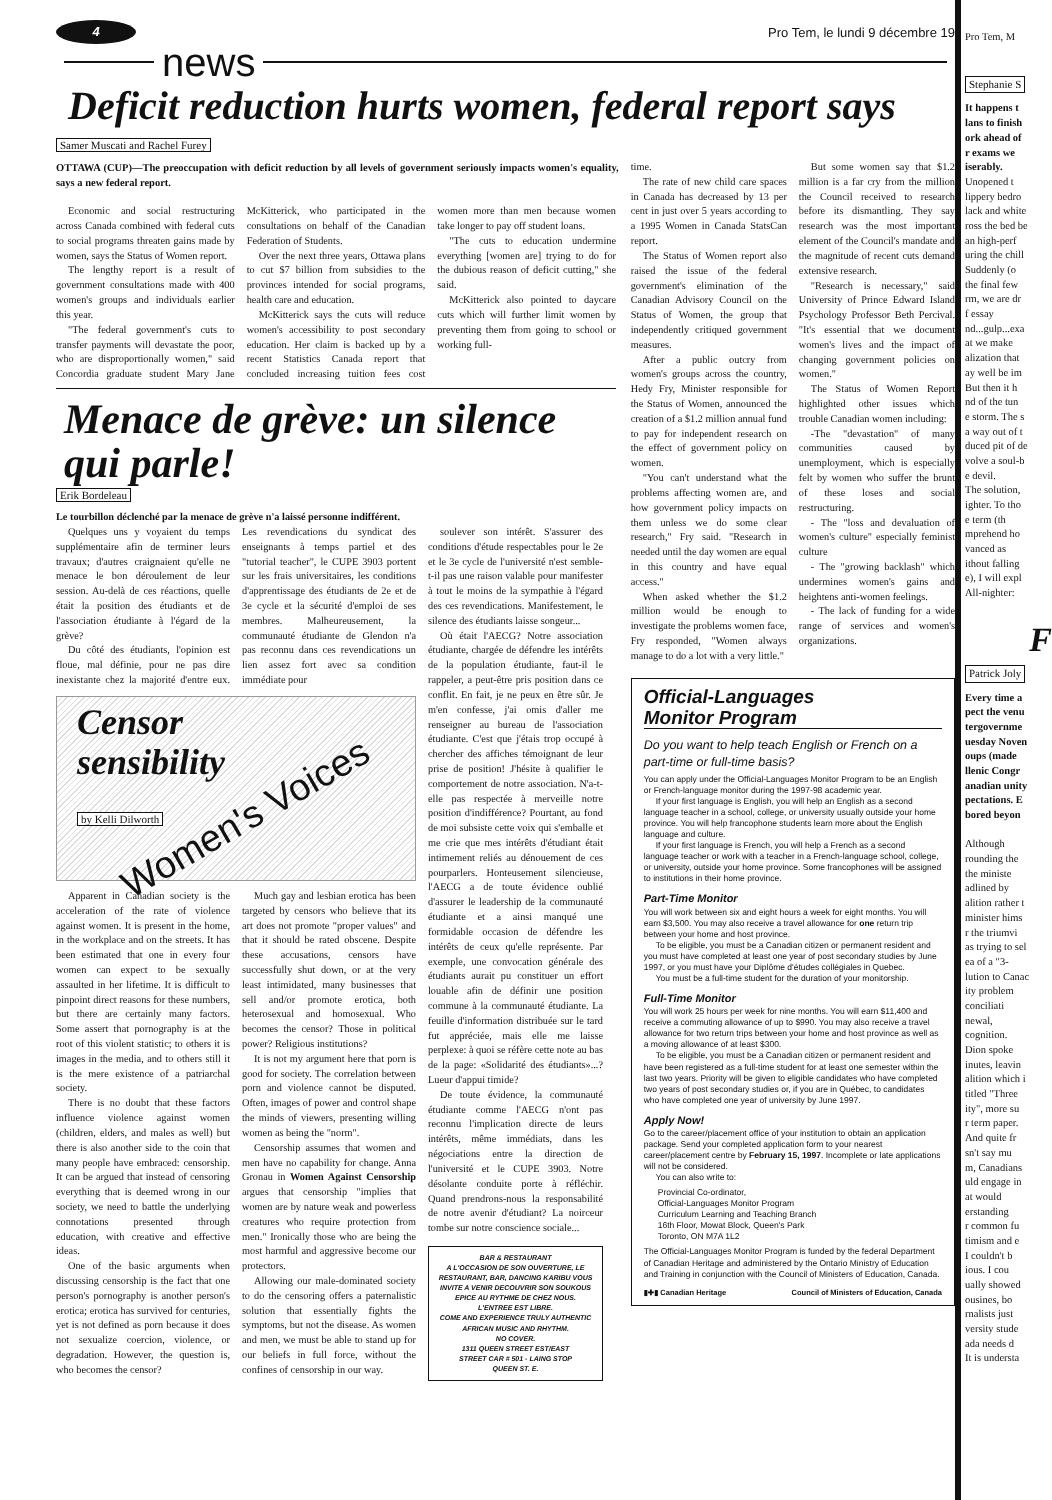4
Pro Tem, le lundi 9 décembre 19
news
Deficit reduction hurts women, federal report says
Samer Muscati and Rachel Furey
OTTAWA (CUP)—The preoccupation with deficit reduction by all levels of government seriously impacts women's equality, says a new federal report.
Economic and social restructuring across Canada combined with federal cuts to social programs threaten gains made by women, says the Status of Women report.
The lengthy report is a result of government consultations made with 400 women's groups and individuals earlier this year.
"The federal government's cuts to transfer payments will devastate the poor, who are disproportionally women," said Concordia graduate student Mary Jane McKitterick, who participated in the consultations on behalf of the Canadian Federation of Students.
Over the next three years, Ottawa plans to cut $7 billion from subsidies to the provinces intended for social programs, health care and education.
McKitterick says the cuts will reduce women's accessibility to post secondary education. Her claim is backed up by a recent Statistics Canada report that concluded increasing tuition fees cost women more than men because women take longer to pay off student loans.
"The cuts to education undermine everything [women are] trying to do for the dubious reason of deficit cutting," she said.
McKitterick also pointed to daycare cuts which will further limit women by preventing them from going to school or working full-
Menace de grève: un silence qui parle!
Erik Bordeleau
Le tourbillon déclenché par la menace de grève n'a laissé personne indifférent.
Quelques uns y voyaient du temps supplémentaire afin de terminer leurs travaux; d'autres craignaient qu'elle ne menace le bon déroulement de leur session. Au-delà de ces réactions, quelle était la position des étudiants et de l'association étudiante à l'égard de la grève?
Du côté des étudiants, l'opinion est floue, mal définie, pour ne pas dire inexistante chez la majorité d'entre eux. Les revendications du syndicat des enseignants à temps partiel et des "tutorial teacher", le CUPE 3903 portent sur les frais universitaires, les conditions d'apprentissage des étudiants de 2e et de 3e cycle et la sécurité d'emploi de ses membres. Malheureusement, la communauté étudiante de Glendon n'a pas reconnu dans ces revendications un lien assez fort avec sa condition immédiate pour
Censor
sensibility
by Kelli Dilworth
Women's Voices
Apparent in Canadian society is the acceleration of the rate of violence against women. It is present in the home, in the workplace and on the streets. It has been estimated that one in every four women can expect to be sexually assaulted in her lifetime. It is difficult to pinpoint direct reasons for these numbers, but there are certainly many factors. Some assert that pornography is at the root of this violent statistic; to others it is images in the media, and to others still it is the mere existence of a patriarchal society.
There is no doubt that these factors influence violence against women (children, elders, and males as well) but there is also another side to the coin that many people have embraced: censorship. It can be argued that instead of censoring everything that is deemed wrong in our society, we need to battle the underlying connotations presented through education, with creative and effective ideas.
One of the basic arguments when discussing censorship is the fact that one person's pornography is another person's erotica; erotica has survived for centuries, yet is not defined as porn because it does not sexualize coercion, violence, or degradation. However, the question is, who becomes the censor?
Much gay and lesbian erotica has been targeted by censors who believe that its art does not promote "proper values" and that it should be rated obscene. Despite these accusations, censors have successfully shut down, or at the very least intimidated, many businesses that sell and/or promote erotica, both heterosexual and homosexual. Who becomes the censor? Those in political power? Religious institutions?
It is not my argument here that porn is good for society. The correlation between porn and violence cannot be disputed. Often, images of power and control shape the minds of viewers, presenting willing women as being the "norm".
Censorship assumes that women and men have no capability for change. Anna Gronau in Women Against Censorship argues that censorship "implies that women are by nature weak and powerless creatures who require protection from men." Ironically those who are being the most harmful and aggressive become our protectors.
Allowing our male-dominated society to do the censoring offers a paternalistic solution that essentially fights the symptoms, but not the disease. As women and men, we must be able to stand up for our beliefs in full force, without the confines of censorship in our way.
soulever son intérêt. S'assurer des conditions d'étude respectables pour le 2e et le 3e cycle de l'université n'est semble-t-il pas une raison valable pour manifester à tout le moins de la sympathie à l'égard des ces revendications. Manifestement, le silence des étudiants laisse songeur...
Où était l'AECG? Notre association étudiante, chargée de défendre les intérêts de la population étudiante, faut-il le rappeler, a peut-être pris position dans ce conflit. En fait, je ne peux en être sûr. Je m'en confesse, j'ai omis d'aller me renseigner au bureau de l'association étudiante. C'est que j'étais trop occupé à chercher des affiches témoignant de leur prise de position! J'hésite à qualifier le comportement de notre association. N'a-t-elle pas respectée à merveille notre position d'indifférence? Pourtant, au fond de moi subsiste cette voix qui s'emballe et me crie que mes intérêts d'étudiant était intimement reliés au dénouement de ces pourparlers. Honteusement silencieuse, l'AECG a de toute évidence oublié d'assurer le leadership de la communauté étudiante et a ainsi manqué une formidable occasion de défendre les intérêts de ceux qu'elle représente. Par exemple, une convocation générale des étudiants aurait pu constituer un effort louable afin de définir une position commune à la communauté étudiante. La feuille d'information distribuée sur le tard fut appréciée, mais elle me laisse perplexe: à quoi se réfère cette note au bas de la page: «Solidarité des étudiants»...? Lueur d'appui timide?
De toute évidence, la communauté étudiante comme l'AECG n'ont pas reconnu l'implication directe de leurs intérêts, même immédiats, dans les négociations entre la direction de l'université et le CUPE 3903. Notre désolante conduite porte à réfléchir. Quand prendrons-nous la responsabilité de notre avenir d'étudiant? La noirceur tombe sur notre conscience sociale...
BAR & RESTAURANT
A L'OCCASION DE SON OUVERTURE, LE RESTAURANT, BAR, DANCING KARIBU VOUS INVITE A VENIR DECOUVRIR SON SOUKOUS EPICE AU RYTHME DE CHEZ NOUS.
L'ENTREE EST LIBRE.
COME AND EXPERIENCE TRULY AUTHENTIC AFRICAN MUSIC AND RHYTHM.
NO COVER.
1311 QUEEN STREET EST/EAST
STREET CAR # 501 - LAING STOP
QUEEN ST. E.
time.
The rate of new child care spaces in Canada has decreased by 13 per cent in just over 5 years according to a 1995 Women in Canada StatsCan report.
The Status of Women report also raised the issue of the federal government's elimination of the Canadian Advisory Council on the Status of Women, the group that independently critiqued government measures.
After a public outcry from women's groups across the country, Hedy Fry, Minister responsible for the Status of Women, announced the creation of a $1.2 million annual fund to pay for independent research on the effect of government policy on women.
"You can't understand what the problems affecting women are, and how government policy impacts on them unless we do some clear research," Fry said. "Research in needed until the day women are equal in this country and have equal access."
When asked whether the $1.2 million would be enough to investigate the problems women face, Fry responded, "Women always manage to do a lot with a very little."
But some women say that $1.2 million is a far cry from the million the Council received to research before its dismantling. They say research was the most important element of the Council's mandate and the magnitude of recent cuts demand extensive research.
"Research is necessary," said University of Prince Edward Island Psychology Professor Beth Percival. "It's essential that we document women's lives and the impact of changing government policies on women."
The Status of Women Report highlighted other issues which trouble Canadian women including:
-The "devastation" of many communities caused by unemployment, which is especially felt by women who suffer the brunt of these loses and social restructuring.
- The "loss and devaluation of women's culture" especially feminist culture
- The "growing backlash" which undermines women's gains and heightens anti-women feelings.
- The lack of funding for a wide range of services and women's organizations.
Official-Languages
Monitor Program
Do you want to help teach English or French on a part-time or full-time basis?
You can apply under the Official-Languages Monitor Program to be an English or French-language monitor during the 1997-98 academic year.
If your first language is English, you will help an English as a second language teacher in a school, college, or university usually outside your home province. You will help francophone students learn more about the English language and culture.
If your first language is French, you will help a French as a second language teacher or work with a teacher in a French-language school, college, or university, outside your home province. Some francophones will be assigned to institutions in their home province.
Part-Time Monitor
You will work between six and eight hours a week for eight months. You will earn $3,500. You may also receive a travel allowance for one return trip between your home and host province.
To be eligible, you must be a Canadian citizen or permanent resident and you must have completed at least one year of post secondary studies by June 1997, or you must have your Diplôme d'études collégiales in Quebec.
You must be a full-time student for the duration of your monitorship.
Full-Time Monitor
You will work 25 hours per week for nine months. You will earn $11,400 and receive a commuting allowance of up to $990. You may also receive a travel allowance for two return trips between your home and host province as well as a moving allowance of at least $300.
To be eligible, you must be a Canadian citizen or permanent resident and have been registered as a full-time student for at least one semester within the last two years. Priority will be given to eligible candidates who have completed two years of post secondary studies or, if you are in Québec, to candidates who have completed one year of university by June 1997.
Apply Now!
Go to the career/placement office of your institution to obtain an application package. Send your completed application form to your nearest career/placement centre by February 15, 1997. Incomplete or late applications will not be considered.
You can also write to:
Provincial Co-ordinator,
Official-Languages Monitor Program
Curriculum Learning and Teaching Branch
16th Floor, Mowat Block, Queen's Park
Toronto, ON M7A 1L2
The Official-Languages Monitor Program is funded by the federal Department of Canadian Heritage and administered by the Ontario Ministry of Education and Training in conjunction with the Council of Ministers of Education, Canada.
▮✚▮ Canadian Heritage Council of Ministers of Education, Canada
Pro Tem, M
Stephanie S
It happens t
lans to finish
ork ahead of
r exams we
iserably.
Unopened t
lippery bedro
lack and white
ross the bed be
an high-perf
uring the chill
Suddenly (o
the final few
rm, we are dr
f essay
nd...gulp...exa
at we make
alization that
ay well be im
But then it h
nd of the tun
e storm. The s
a way out of t
duced pit of de
volve a soul-b
e devil.
The solution,
ighter. To tho
e term (th
mprehend ho
vanced as
ithout falling
e), I will expl
All-nighter:
F
Patrick Joly
Every time a
pect the venu
tergovernme
uesday Noven
oups (made
llenic Congr
anadian unity
pectations. E
bored beyon
Although
rounding the
the ministe
adlined by
alition rather t
minister hims
r the triumvi
as trying to sel
ea of a "3-
lution to Canac
ity problem
conciliati
newal,
cognition.
Dion spoke
inutes, leavin
alition which i
titled "Three
ity", more su
r term paper.
And quite fr
sn't say mu
m, Canadians
uld engage in
at would
erstanding
r common fu
timism and e
I couldn't b
ious. I cou
ually showed
ousines, bo
rnalists just
versity stude
ada needs d
It is understa